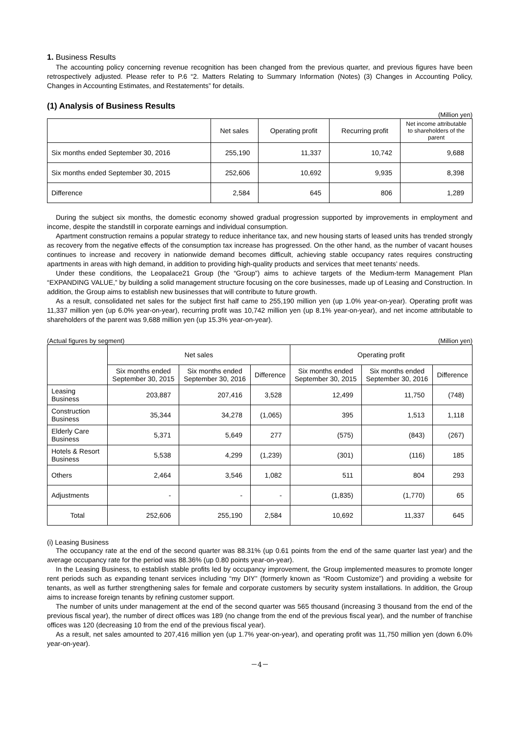1. Business Results
The accounting policy concerning revenue recognition has been changed from the previous quarter, and previous figures have been retrospectively adjusted. Please refer to P.6 “2. Matters Relating to Summary Information (Notes) (3) Changes in Accounting Policy, Changes in Accounting Estimates, and Restatements” for details.
(1) Analysis of Business Results
(Million yen)
| | Net sales | Operating profit | Recurring profit | Net income attributable to shareholders of the parent |
| --- | --- | --- | --- | --- |
| Six months ended September 30, 2016 | 255,190 | 11,337 | 10,742 | 9,688 |
| Six months ended September 30, 2015 | 252,606 | 10,692 | 9,935 | 8,398 |
| Difference | 2,584 | 645 | 806 | 1,289 |
During the subject six months, the domestic economy showed gradual progression supported by improvements in employment and income, despite the standstill in corporate earnings and individual consumption.
Apartment construction remains a popular strategy to reduce inheritance tax, and new housing starts of leased units has trended strongly as recovery from the negative effects of the consumption tax increase has progressed. On the other hand, as the number of vacant houses continues to increase and recovery in nationwide demand becomes difficult, achieving stable occupancy rates requires constructing apartments in areas with high demand, in addition to providing high-quality products and services that meet tenants’ needs.
Under these conditions, the Leopalace21 Group (the “Group”) aims to achieve targets of the Medium-term Management Plan “EXPANDING VALUE,” by building a solid management structure focusing on the core businesses, made up of Leasing and Construction. In addition, the Group aims to establish new businesses that will contribute to future growth.
As a result, consolidated net sales for the subject first half came to 255,190 million yen (up 1.0% year-on-year). Operating profit was 11,337 million yen (up 6.0% year-on-year), recurring profit was 10,742 million yen (up 8.1% year-on-year), and net income attributable to shareholders of the parent was 9,688 million yen (up 15.3% year-on-year).
(Actual figures by segment) (Million yen)
| | Net sales | | | Operating profit | | |
| --- | --- | --- | --- | --- | --- | --- |
| | Six months ended September 30, 2015 | Six months ended September 30, 2016 | Difference | Six months ended September 30, 2015 | Six months ended September 30, 2016 | Difference |
| Leasing Business | 203,887 | 207,416 | 3,528 | 12,499 | 11,750 | (748) |
| Construction Business | 35,344 | 34,278 | (1,065) | 395 | 1,513 | 1,118 |
| Elderly Care Business | 5,371 | 5,649 | 277 | (575) | (843) | (267) |
| Hotels & Resort Business | 5,538 | 4,299 | (1,239) | (301) | (116) | 185 |
| Others | 2,464 | 3,546 | 1,082 | 511 | 804 | 293 |
| Adjustments | - | - | - | (1,835) | (1,770) | 65 |
| Total | 252,606 | 255,190 | 2,584 | 10,692 | 11,337 | 645 |
(i) Leasing Business
The occupancy rate at the end of the second quarter was 88.31% (up 0.61 points from the end of the same quarter last year) and the average occupancy rate for the period was 88.36% (up 0.80 points year-on-year).
In the Leasing Business, to establish stable profits led by occupancy improvement, the Group implemented measures to promote longer rent periods such as expanding tenant services including “my DIY” (formerly known as “Room Customize”) and providing a website for tenants, as well as further strengthening sales for female and corporate customers by security system installations. In addition, the Group aims to increase foreign tenants by refining customer support.
The number of units under management at the end of the second quarter was 565 thousand (increasing 3 thousand from the end of the previous fiscal year), the number of direct offices was 189 (no change from the end of the previous fiscal year), and the number of franchise offices was 120 (decreasing 10 from the end of the previous fiscal year).
As a result, net sales amounted to 207,416 million yen (up 1.7% year-on-year), and operating profit was 11,750 million yen (down 6.0% year-on-year).
－4－